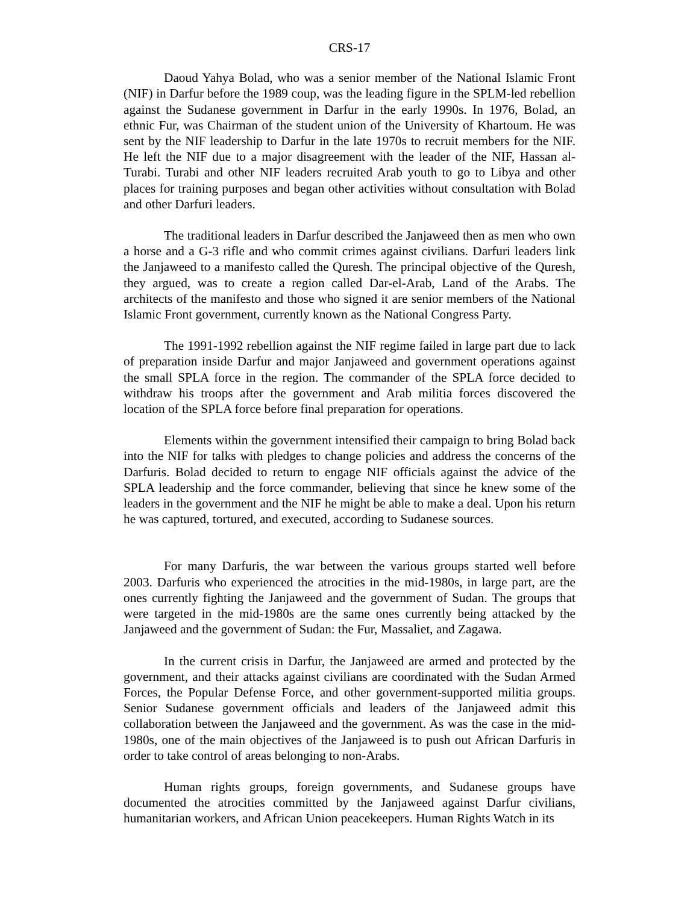CRS-17
Daoud Yahya Bolad, who was a senior member of the National Islamic Front (NIF) in Darfur before the 1989 coup, was the leading figure in the SPLM-led rebellion against the Sudanese government in Darfur in the early 1990s. In 1976, Bolad, an ethnic Fur, was Chairman of the student union of the University of Khartoum. He was sent by the NIF leadership to Darfur in the late 1970s to recruit members for the NIF. He left the NIF due to a major disagreement with the leader of the NIF, Hassan al-Turabi. Turabi and other NIF leaders recruited Arab youth to go to Libya and other places for training purposes and began other activities without consultation with Bolad and other Darfuri leaders.
The traditional leaders in Darfur described the Janjaweed then as men who own a horse and a G-3 rifle and who commit crimes against civilians. Darfuri leaders link the Janjaweed to a manifesto called the Quresh. The principal objective of the Quresh, they argued, was to create a region called Dar-el-Arab, Land of the Arabs. The architects of the manifesto and those who signed it are senior members of the National Islamic Front government, currently known as the National Congress Party.
The 1991-1992 rebellion against the NIF regime failed in large part due to lack of preparation inside Darfur and major Janjaweed and government operations against the small SPLA force in the region. The commander of the SPLA force decided to withdraw his troops after the government and Arab militia forces discovered the location of the SPLA force before final preparation for operations.
Elements within the government intensified their campaign to bring Bolad back into the NIF for talks with pledges to change policies and address the concerns of the Darfuris. Bolad decided to return to engage NIF officials against the advice of the SPLA leadership and the force commander, believing that since he knew some of the leaders in the government and the NIF he might be able to make a deal. Upon his return he was captured, tortured, and executed, according to Sudanese sources.
For many Darfuris, the war between the various groups started well before 2003. Darfuris who experienced the atrocities in the mid-1980s, in large part, are the ones currently fighting the Janjaweed and the government of Sudan. The groups that were targeted in the mid-1980s are the same ones currently being attacked by the Janjaweed and the government of Sudan: the Fur, Massaliet, and Zagawa.
In the current crisis in Darfur, the Janjaweed are armed and protected by the government, and their attacks against civilians are coordinated with the Sudan Armed Forces, the Popular Defense Force, and other government-supported militia groups. Senior Sudanese government officials and leaders of the Janjaweed admit this collaboration between the Janjaweed and the government. As was the case in the mid-1980s, one of the main objectives of the Janjaweed is to push out African Darfuris in order to take control of areas belonging to non-Arabs.
Human rights groups, foreign governments, and Sudanese groups have documented the atrocities committed by the Janjaweed against Darfur civilians, humanitarian workers, and African Union peacekeepers. Human Rights Watch in its